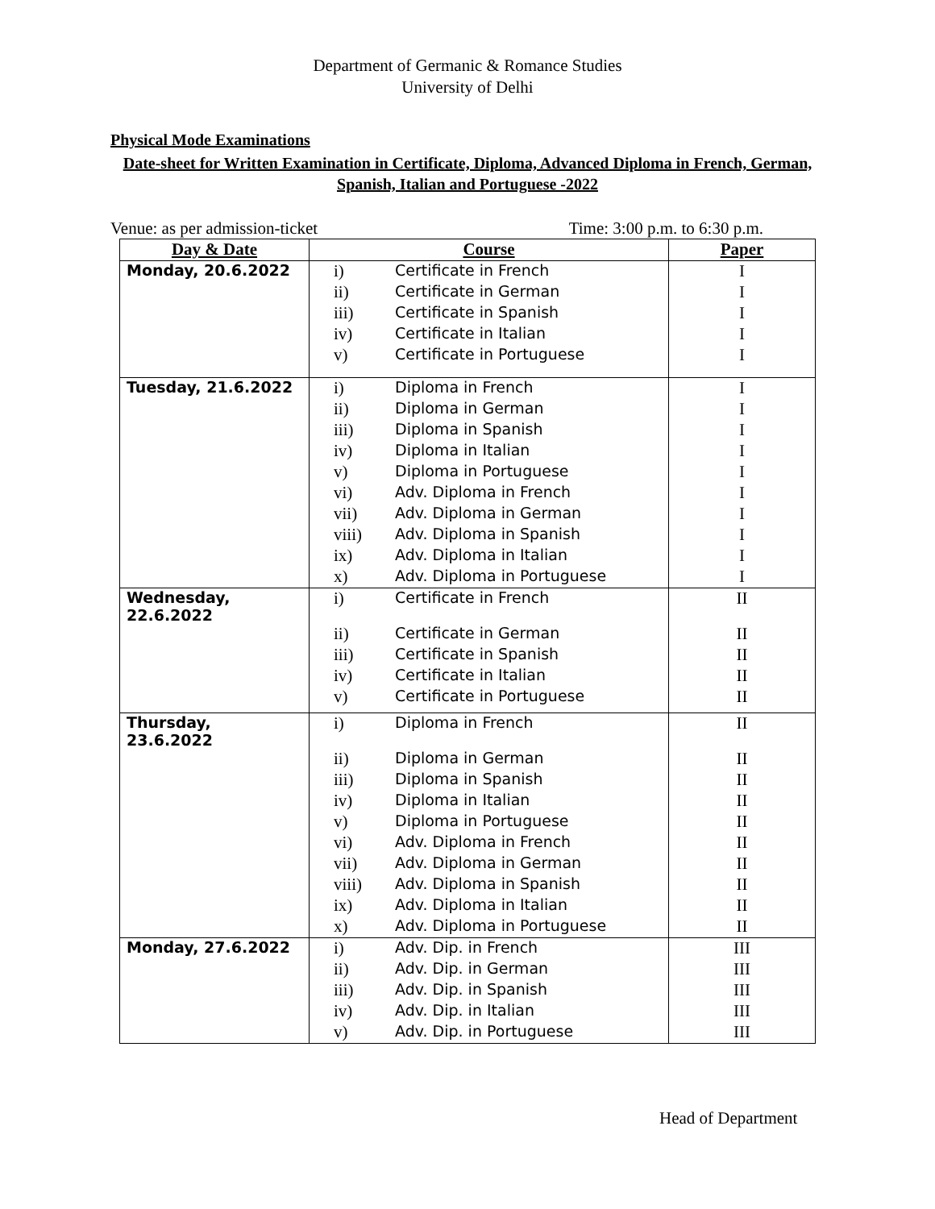Department of Germanic & Romance Studies
University of Delhi
Physical Mode Examinations
Date-sheet for Written Examination in Certificate, Diploma, Advanced Diploma in French, German, Spanish, Italian and Portuguese -2022
Venue: as per admission-ticket Time: 3:00 p.m. to 6:30 p.m.
| Day & Date | Course | | Paper |
| --- | --- | --- | --- |
| Monday, 20.6.2022 | i) | Certificate in French | I |
| | ii) | Certificate in German | I |
| | iii) | Certificate in Spanish | I |
| | iv) | Certificate in Italian | I |
| | v) | Certificate in Portuguese | I |
| Tuesday, 21.6.2022 | i) | Diploma in French | I |
| | ii) | Diploma in German | I |
| | iii) | Diploma in Spanish | I |
| | iv) | Diploma in Italian | I |
| | v) | Diploma in Portuguese | I |
| | vi) | Adv. Diploma in French | I |
| | vii) | Adv. Diploma in German | I |
| | viii) | Adv. Diploma in Spanish | I |
| | ix) | Adv. Diploma in Italian | I |
| | x) | Adv. Diploma in Portuguese | I |
| Wednesday, 22.6.2022 | i) | Certificate in French | II |
| | ii) | Certificate in German | II |
| | iii) | Certificate in Spanish | II |
| | iv) | Certificate in Italian | II |
| | v) | Certificate in Portuguese | II |
| Thursday, 23.6.2022 | i) | Diploma in French | II |
| | ii) | Diploma in German | II |
| | iii) | Diploma in Spanish | II |
| | iv) | Diploma in Italian | II |
| | v) | Diploma in Portuguese | II |
| | vi) | Adv. Diploma in French | II |
| | vii) | Adv. Diploma in German | II |
| | viii) | Adv. Diploma in Spanish | II |
| | ix) | Adv. Diploma in Italian | II |
| | x) | Adv. Diploma in Portuguese | II |
| Monday, 27.6.2022 | i) | Adv. Dip. in French | III |
| | ii) | Adv. Dip. in German | III |
| | iii) | Adv. Dip. in Spanish | III |
| | iv) | Adv. Dip. in Italian | III |
| | v) | Adv. Dip. in Portuguese | III |
Head of Department